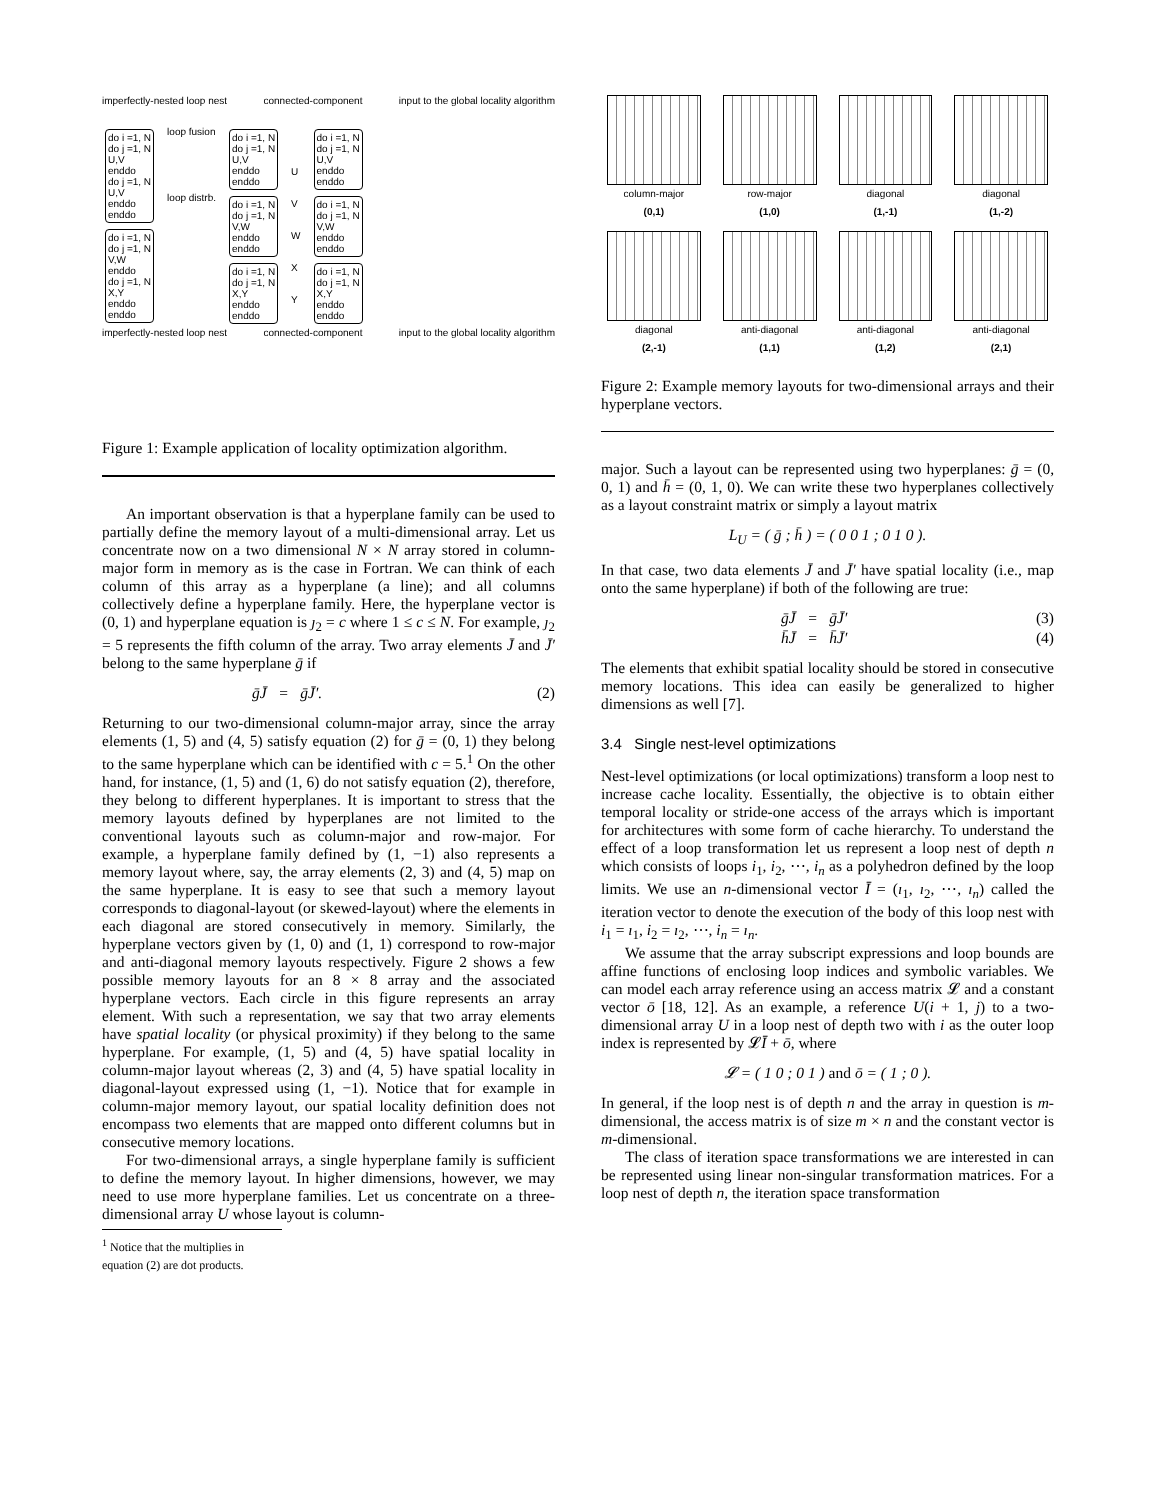imperfectly-nested loop nest connected-component input to the global locality algorithm
do i =1, N
do j =1, N
U,V
enddo
do j =1, N
U,V
enddo
enddo
do i =1, N
do j =1, N
V,W
enddo
do j =1, N
X,Y
enddo
enddo
loop fusion
loop distrb.
do i =1, N
do j =1, N
U,V
enddo
enddo
do i =1, N
do j =1, N
V,W
enddo
enddo
do i =1, N
do j =1, N
X,Y
enddo
enddo
U
V
W
X
Y
do i =1, N
do j =1, N
U,V
enddo
enddo
do i =1, N
do j =1, N
V,W
enddo
enddo
do i =1, N
do j =1, N
X,Y
enddo
enddo
imperfectly-nested loop nest connected-component input to the global locality algorithm
Figure 1: Example application of locality optimization algorithm.
An important observation is that a hyperplane family can be used to partially define the memory layout of a multi-dimensional array. Let us concentrate now on a two dimensional N × N array stored in column-major form in memory as is the case in Fortran. We can think of each column of this array as a hyperplane (a line); and all columns collectively define a hyperplane family. Here, the hyperplane vector is (0, 1) and hyperplane equation is ȷ<sub>2</sub> = c where 1 ≤ c ≤ N. For example, ȷ<sub>2</sub> = 5 represents the fifth column of the array. Two array elements J̄ and J̄′ belong to the same hyperplane ḡ if
ḡJ̄ = ḡJ̄′. (2)
Returning to our two-dimensional column-major array, since the array elements (1, 5) and (4, 5) satisfy equation (2) for ḡ = (0, 1) they belong to the same hyperplane which can be identified with c = 5.<sup>1</sup> On the other hand, for instance, (1, 5) and (1, 6) do not satisfy equation (2), therefore, they belong to different hyperplanes. It is important to stress that the memory layouts defined by hyperplanes are not limited to the conventional layouts such as column-major and row-major. For example, a hyperplane family defined by (1, −1) also represents a memory layout where, say, the array elements (2, 3) and (4, 5) map on the same hyperplane. It is easy to see that such a memory layout corresponds to diagonal-layout (or skewed-layout) where the elements in each diagonal are stored consecutively in memory. Similarly, the hyperplane vectors given by (1, 0) and (1, 1) correspond to row-major and anti-diagonal memory layouts respectively. Figure 2 shows a few possible memory layouts for an 8 × 8 array and the associated hyperplane vectors. Each circle in this figure represents an array element. With such a representation, we say that two array elements have spatial locality (or physical proximity) if they belong to the same hyperplane. For example, (1, 5) and (4, 5) have spatial locality in column-major layout whereas (2, 3) and (4, 5) have spatial locality in diagonal-layout expressed using (1, −1). Notice that for example in column-major memory layout, our spatial locality definition does not encompass two elements that are mapped onto different columns but in consecutive memory locations.
For two-dimensional arrays, a single hyperplane family is sufficient to define the memory layout. In higher dimensions, however, we may need to use more hyperplane families. Let us concentrate on a three-dimensional array U whose layout is column-
<sup>1</sup> Notice that the multiplies in equation (2) are dot products.
column-major
(0,1)
row-major
(1,0)
diagonal
(1,-1)
diagonal
(1,-2)
diagonal
(2,-1)
anti-diagonal
(1,1)
anti-diagonal
(1,2)
anti-diagonal
(2,1)
Figure 2: Example memory layouts for two-dimensional arrays and their hyperplane vectors.
major. Such a layout can be represented using two hyperplanes: ḡ = (0, 0, 1) and h̄ = (0, 1, 0). We can write these two hyperplanes collectively as a layout constraint matrix or simply a layout matrix
L<sub>U</sub> = ( ḡ ; h̄ ) = ( 0 0 1 ; 0 1 0 ).
In that case, two data elements J̄ and J̄′ have spatial locality (i.e., map onto the same hyperplane) if both of the following are true:
ḡJ̄ = ḡJ̄′ (3)
h̄J̄ = h̄J̄′ (4)
The elements that exhibit spatial locality should be stored in consecutive memory locations. This idea can easily be generalized to higher dimensions as well [7].
3.4 Single nest-level optimizations
Nest-level optimizations (or local optimizations) transform a loop nest to increase cache locality. Essentially, the objective is to obtain either temporal locality or stride-one access of the arrays which is important for architectures with some form of cache hierarchy. To understand the effect of a loop transformation let us represent a loop nest of depth n which consists of loops i<sub>1</sub>, i<sub>2</sub>, ⋯, i<sub>n</sub> as a polyhedron defined by the loop limits. We use an n-dimensional vector Ī = (ı<sub>1</sub>, ı<sub>2</sub>, ⋯, ı<sub>n</sub>) called the iteration vector to denote the execution of the body of this loop nest with i<sub>1</sub> = ı<sub>1</sub>, i<sub>2</sub> = ı<sub>2</sub>, ⋯, i<sub>n</sub> = ı<sub>n</sub>.
We assume that the array subscript expressions and loop bounds are affine functions of enclosing loop indices and symbolic variables. We can model each array reference using an access matrix 𝓛 and a constant vector ō [18, 12]. As an example, a reference U(i + 1, j) to a two-dimensional array U in a loop nest of depth two with i as the outer loop index is represented by 𝓛Ī + ō, where
𝓛 = ( 1 0 ; 0 1 ) and ō = ( 1 ; 0 ).
In general, if the loop nest is of depth n and the array in question is m-dimensional, the access matrix is of size m × n and the constant vector is m-dimensional.
The class of iteration space transformations we are interested in can be represented using linear non-singular transformation matrices. For a loop nest of depth n, the iteration space transformation